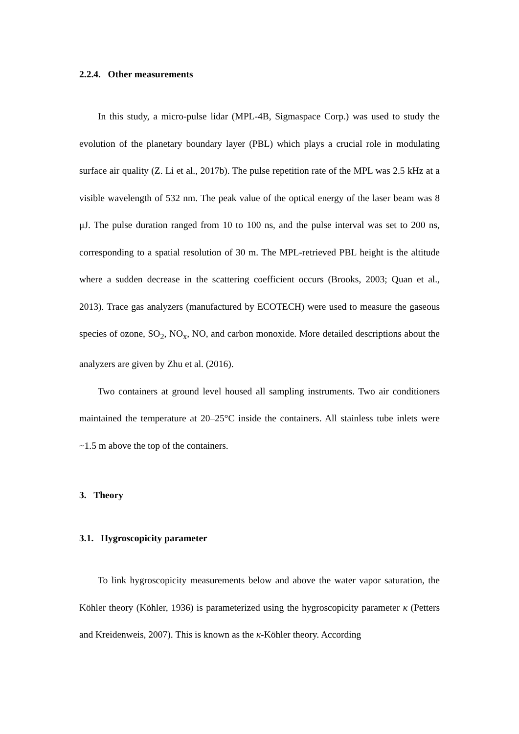2.2.4. Other measurements
In this study, a micro-pulse lidar (MPL-4B, Sigmaspace Corp.) was used to study the evolution of the planetary boundary layer (PBL) which plays a crucial role in modulating surface air quality (Z. Li et al., 2017b). The pulse repetition rate of the MPL was 2.5 kHz at a visible wavelength of 532 nm. The peak value of the optical energy of the laser beam was 8 μJ. The pulse duration ranged from 10 to 100 ns, and the pulse interval was set to 200 ns, corresponding to a spatial resolution of 30 m. The MPL-retrieved PBL height is the altitude where a sudden decrease in the scattering coefficient occurs (Brooks, 2003; Quan et al., 2013). Trace gas analyzers (manufactured by ECOTECH) were used to measure the gaseous species of ozone, SO<sub>2</sub>, NO<sub>x</sub>, NO, and carbon monoxide. More detailed descriptions about the analyzers are given by Zhu et al. (2016).
Two containers at ground level housed all sampling instruments. Two air conditioners maintained the temperature at 20–25°C inside the containers. All stainless tube inlets were ~1.5 m above the top of the containers.
3. Theory
3.1. Hygroscopicity parameter
To link hygroscopicity measurements below and above the water vapor saturation, the Köhler theory (Köhler, 1936) is parameterized using the hygroscopicity parameter κ (Petters and Kreidenweis, 2007). This is known as the κ-Köhler theory. According